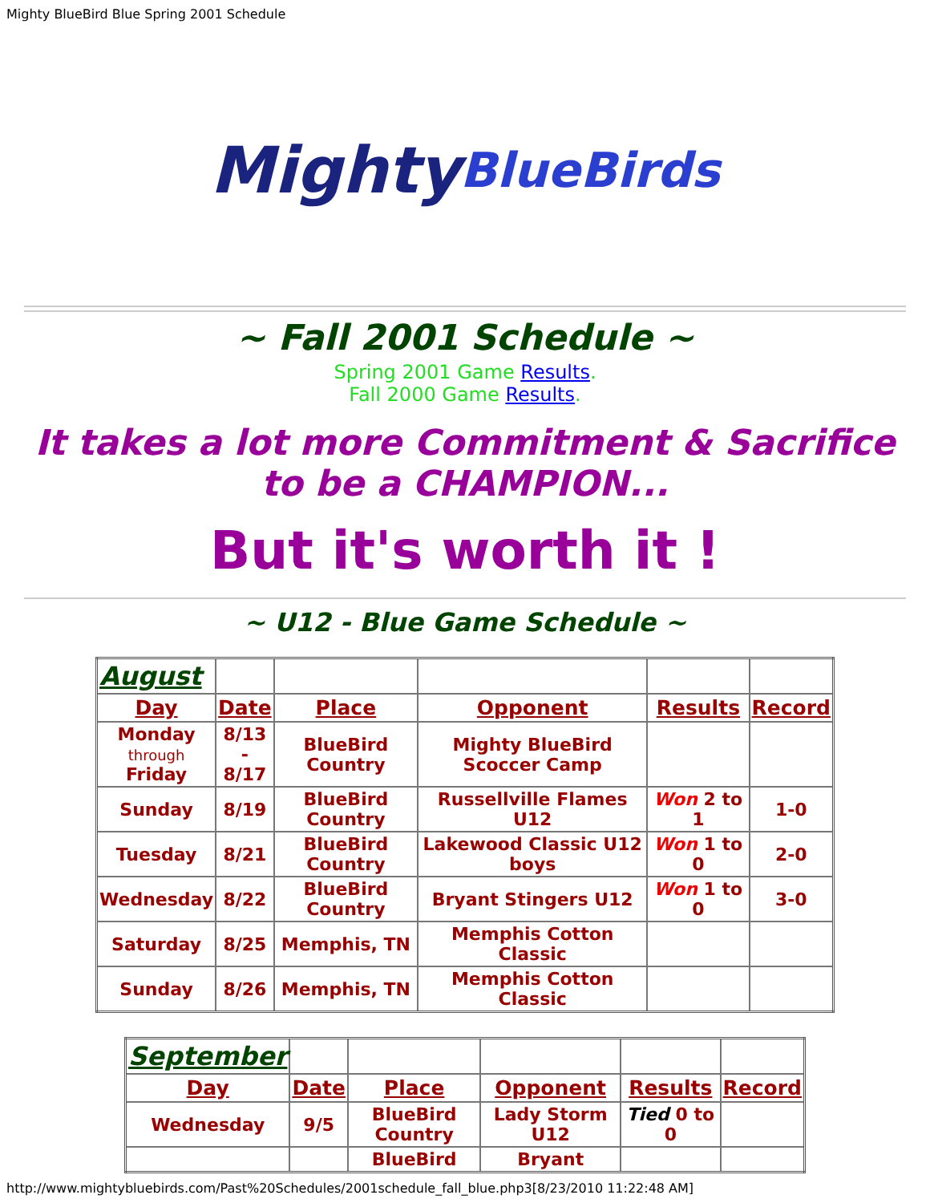Mighty BlueBird Blue Spring 2001 Schedule
Mighty BlueBirds
~ Fall 2001 Schedule ~
Spring 2001 Game Results.
Fall 2000 Game Results.
It takes a lot more Commitment & Sacrifice to be a CHAMPION...
But it's worth it !
~ U12 - Blue Game Schedule ~
| August | | | | | |
| Day | Date | Place | Opponent | Results | Record |
| Monday through Friday | 8/13 - 8/17 | BlueBird Country | Mighty BlueBird Scoccer Camp | | |
| Sunday | 8/19 | BlueBird Country | Russellville Flames U12 | Won 2 to 1 | 1-0 |
| Tuesday | 8/21 | BlueBird Country | Lakewood Classic U12 boys | Won 1 to 0 | 2-0 |
| Wednesday | 8/22 | BlueBird Country | Bryant Stingers U12 | Won 1 to 0 | 3-0 |
| Saturday | 8/25 | Memphis, TN | Memphis Cotton Classic | | |
| Sunday | 8/26 | Memphis, TN | Memphis Cotton Classic | | |
| September | | | | | |
| Day | Date | Place | Opponent | Results | Record |
| Wednesday | 9/5 | BlueBird Country | Lady Storm U12 | Tied 0 to 0 | |
| | | BlueBird | Bryant | | |
http://www.mightybluebirds.com/Past%20Schedules/2001schedule_fall_blue.php3[8/23/2010 11:22:48 AM]